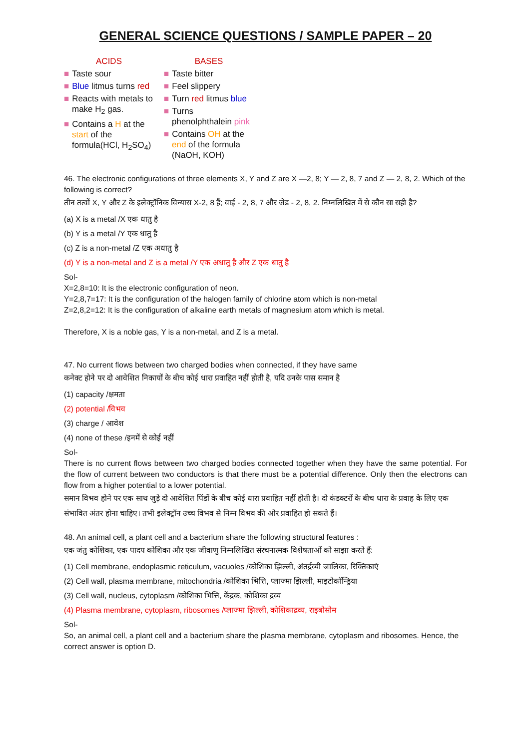GENERAL SCIENCE QUESTIONS / SAMPLE PAPER – 20
ACIDS
■ Taste sour
■ Blue litmus turns red
■ Reacts with metals to make H<sub>2</sub> gas.
■ Contains a H at the start of the formula(HCl, H<sub>2</sub>SO<sub>4</sub>)
BASES
■ Taste bitter
■ Feel slippery
■ Turn red litmus blue
■ Turns phenolphthalein pink
■ Contains OH at the end of the formula (NaOH, KOH)
46. The electronic configurations of three elements X, Y and Z are X —2, 8; Y — 2, 8, 7 and Z — 2, 8, 2. Which of the following is correct?
तीन तत्वों X, Y और Z के इलेक्ट्रॉनिक विन्यास X-2, 8 हैं; वाई - 2, 8, 7 और जेड - 2, 8, 2. निम्नलिखित में से कौन सा सही है?
(a) X is a metal /X एक धातु है
(b) Y is a metal /Y एक धातु है
(c) Z is a non-metal /Z एक अधातु है
(d) Y is a non-metal and Z is a metal /Y एक अधातु है और Z एक धातु है
Sol-
X=2,8=10: It is the electronic configuration of neon.
Y=2,8,7=17: It is the configuration of the halogen family of chlorine atom which is non-metal
Z=2,8,2=12: It is the configuration of alkaline earth metals of magnesium atom which is metal.
Therefore, X is a noble gas, Y is a non-metal, and Z is a metal.
47. No current flows between two charged bodies when connected, if they have same
कनेक्ट होने पर दो आवेशित निकायों के बीच कोई धारा प्रवाहित नहीं होती है, यदि उनके पास समान है
(1) capacity /क्षमता
(2) potential /विभव
(3) charge / आवेश
(4) none of these /इनमें से कोई नहीं
Sol-
There is no current flows between two charged bodies connected together when they have the same potential. For the flow of current between two conductors is that there must be a potential difference. Only then the electrons can flow from a higher potential to a lower potential.
समान विभव होने पर एक साथ जुड़े दो आवेशित पिंडों के बीच कोई धारा प्रवाहित नहीं होती है। दो कंडक्टरों के बीच धारा के प्रवाह के लिए एक संभावित अंतर होना चाहिए। तभी इलेक्ट्रॉन उच्च विभव से निम्न विभव की ओर प्रवाहित हो सकते हैं।
48. An animal cell, a plant cell and a bacterium share the following structural features :
एक जंतु कोशिका, एक पादप कोशिका और एक जीवाणु निम्नलिखित संरचनात्मक विशेषताओं को साझा करते हैं:
(1) Cell membrane, endoplasmic reticulum, vacuoles /कोशिका झिल्ली, अंतर्द्रव्यी जालिका, रिक्तिकाएं
(2) Cell wall, plasma membrane, mitochondria /कोशिका भित्ति, प्लाज्मा झिल्ली, माइटोकॉन्ड्रिया
(3) Cell wall, nucleus, cytoplasm /कोशिका भित्ति, केंद्रक, कोशिका द्रव्य
(4) Plasma membrane, cytoplasm, ribosomes /प्लाज्मा झिल्ली, कोशिकाद्रव्य, राइबोसोम
Sol-
So, an animal cell, a plant cell and a bacterium share the plasma membrane, cytoplasm and ribosomes. Hence, the correct answer is option D.